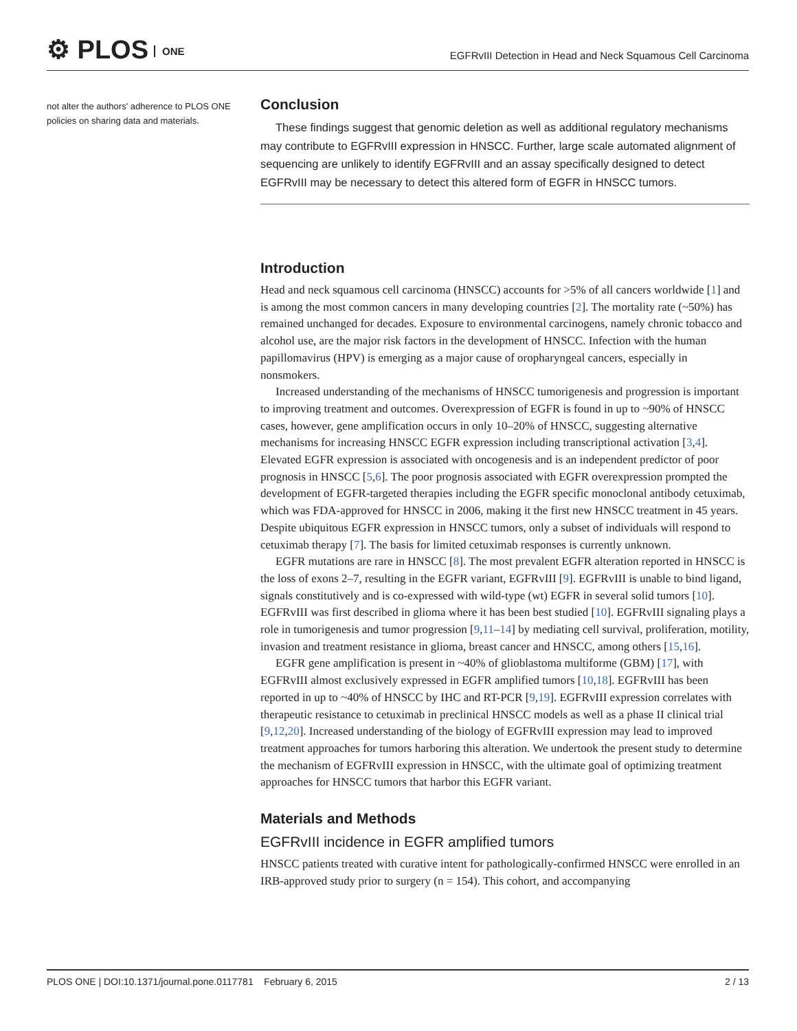⚙ PLOS ONE
EGFRvIII Detection in Head and Neck Squamous Cell Carcinoma
not alter the authors' adherence to PLOS ONE policies on sharing data and materials.
Conclusion
These findings suggest that genomic deletion as well as additional regulatory mechanisms may contribute to EGFRvIII expression in HNSCC. Further, large scale automated alignment of sequencing are unlikely to identify EGFRvIII and an assay specifically designed to detect EGFRvIII may be necessary to detect this altered form of EGFR in HNSCC tumors.
Introduction
Head and neck squamous cell carcinoma (HNSCC) accounts for >5% of all cancers worldwide [1] and is among the most common cancers in many developing countries [2]. The mortality rate (~50%) has remained unchanged for decades. Exposure to environmental carcinogens, namely chronic tobacco and alcohol use, are the major risk factors in the development of HNSCC. Infection with the human papillomavirus (HPV) is emerging as a major cause of oropharyngeal cancers, especially in nonsmokers.
Increased understanding of the mechanisms of HNSCC tumorigenesis and progression is important to improving treatment and outcomes. Overexpression of EGFR is found in up to ~90% of HNSCC cases, however, gene amplification occurs in only 10–20% of HNSCC, suggesting alternative mechanisms for increasing HNSCC EGFR expression including transcriptional activation [3,4]. Elevated EGFR expression is associated with oncogenesis and is an independent predictor of poor prognosis in HNSCC [5,6]. The poor prognosis associated with EGFR overexpression prompted the development of EGFR-targeted therapies including the EGFR specific monoclonal antibody cetuximab, which was FDA-approved for HNSCC in 2006, making it the first new HNSCC treatment in 45 years. Despite ubiquitous EGFR expression in HNSCC tumors, only a subset of individuals will respond to cetuximab therapy [7]. The basis for limited cetuximab responses is currently unknown.
EGFR mutations are rare in HNSCC [8]. The most prevalent EGFR alteration reported in HNSCC is the loss of exons 2–7, resulting in the EGFR variant, EGFRvIII [9]. EGFRvIII is unable to bind ligand, signals constitutively and is co-expressed with wild-type (wt) EGFR in several solid tumors [10]. EGFRvIII was first described in glioma where it has been best studied [10]. EGFRvIII signaling plays a role in tumorigenesis and tumor progression [9,11–14] by mediating cell survival, proliferation, motility, invasion and treatment resistance in glioma, breast cancer and HNSCC, among others [15,16].
EGFR gene amplification is present in ~40% of glioblastoma multiforme (GBM) [17], with EGFRvIII almost exclusively expressed in EGFR amplified tumors [10,18]. EGFRvIII has been reported in up to ~40% of HNSCC by IHC and RT-PCR [9,19]. EGFRvIII expression correlates with therapeutic resistance to cetuximab in preclinical HNSCC models as well as a phase II clinical trial [9,12,20]. Increased understanding of the biology of EGFRvIII expression may lead to improved treatment approaches for tumors harboring this alteration. We undertook the present study to determine the mechanism of EGFRvIII expression in HNSCC, with the ultimate goal of optimizing treatment approaches for HNSCC tumors that harbor this EGFR variant.
Materials and Methods
EGFRvIII incidence in EGFR amplified tumors
HNSCC patients treated with curative intent for pathologically-confirmed HNSCC were enrolled in an IRB-approved study prior to surgery (n = 154). This cohort, and accompanying
PLOS ONE | DOI:10.1371/journal.pone.0117781 February 6, 2015 2 / 13